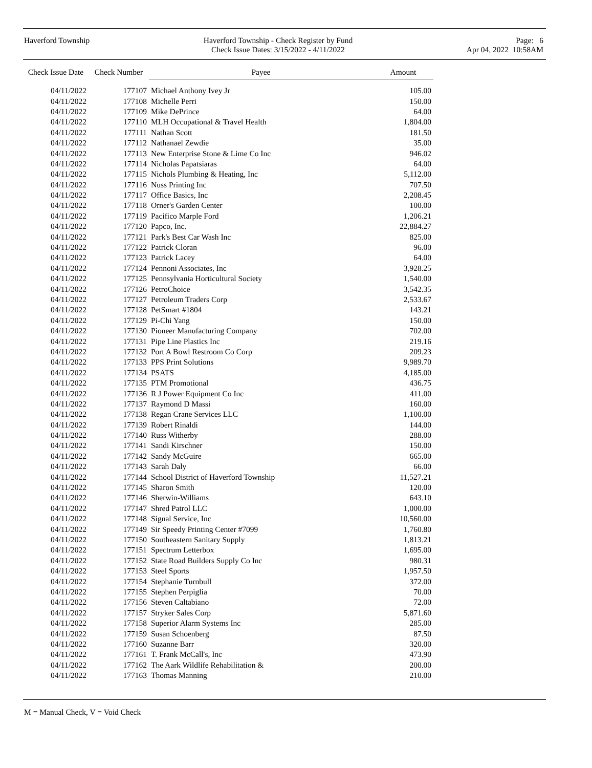Haverford Township Haverford Township - Check Register by Fund
Check Issue Dates: 3/15/2022 - 4/11/2022
Page: 6
Apr 04, 2022 10:58AM
| Check Issue Date | Check Number | Payee | Amount |
| --- | --- | --- | --- |
| 04/11/2022 | 177107 | Michael Anthony Ivey Jr | 105.00 |
| 04/11/2022 | 177108 | Michelle Perri | 150.00 |
| 04/11/2022 | 177109 | Mike DePrince | 64.00 |
| 04/11/2022 | 177110 | MLH Occupational & Travel Health | 1,804.00 |
| 04/11/2022 | 177111 | Nathan Scott | 181.50 |
| 04/11/2022 | 177112 | Nathanael Zewdie | 35.00 |
| 04/11/2022 | 177113 | New Enterprise Stone & Lime Co Inc | 946.02 |
| 04/11/2022 | 177114 | Nicholas Papatsiaras | 64.00 |
| 04/11/2022 | 177115 | Nichols Plumbing & Heating, Inc | 5,112.00 |
| 04/11/2022 | 177116 | Nuss Printing Inc | 707.50 |
| 04/11/2022 | 177117 | Office Basics, Inc | 2,208.45 |
| 04/11/2022 | 177118 | Orner's Garden Center | 100.00 |
| 04/11/2022 | 177119 | Pacifico Marple Ford | 1,206.21 |
| 04/11/2022 | 177120 | Papco, Inc. | 22,884.27 |
| 04/11/2022 | 177121 | Park's Best Car Wash Inc | 825.00 |
| 04/11/2022 | 177122 | Patrick Cloran | 96.00 |
| 04/11/2022 | 177123 | Patrick Lacey | 64.00 |
| 04/11/2022 | 177124 | Pennoni Associates, Inc | 3,928.25 |
| 04/11/2022 | 177125 | Pennsylvania Horticultural Society | 1,540.00 |
| 04/11/2022 | 177126 | PetroChoice | 3,542.35 |
| 04/11/2022 | 177127 | Petroleum Traders Corp | 2,533.67 |
| 04/11/2022 | 177128 | PetSmart #1804 | 143.21 |
| 04/11/2022 | 177129 | Pi-Chi Yang | 150.00 |
| 04/11/2022 | 177130 | Pioneer Manufacturing Company | 702.00 |
| 04/11/2022 | 177131 | Pipe Line Plastics Inc | 219.16 |
| 04/11/2022 | 177132 | Port A Bowl Restroom Co Corp | 209.23 |
| 04/11/2022 | 177133 | PPS Print Solutions | 9,989.70 |
| 04/11/2022 | 177134 | PSATS | 4,185.00 |
| 04/11/2022 | 177135 | PTM Promotional | 436.75 |
| 04/11/2022 | 177136 | R J Power Equipment Co Inc | 411.00 |
| 04/11/2022 | 177137 | Raymond D Massi | 160.00 |
| 04/11/2022 | 177138 | Regan Crane Services LLC | 1,100.00 |
| 04/11/2022 | 177139 | Robert Rinaldi | 144.00 |
| 04/11/2022 | 177140 | Russ Witherby | 288.00 |
| 04/11/2022 | 177141 | Sandi Kirschner | 150.00 |
| 04/11/2022 | 177142 | Sandy McGuire | 665.00 |
| 04/11/2022 | 177143 | Sarah Daly | 66.00 |
| 04/11/2022 | 177144 | School District of Haverford Township | 11,527.21 |
| 04/11/2022 | 177145 | Sharon Smith | 120.00 |
| 04/11/2022 | 177146 | Sherwin-Williams | 643.10 |
| 04/11/2022 | 177147 | Shred Patrol LLC | 1,000.00 |
| 04/11/2022 | 177148 | Signal Service, Inc | 10,560.00 |
| 04/11/2022 | 177149 | Sir Speedy Printing Center #7099 | 1,760.80 |
| 04/11/2022 | 177150 | Southeastern Sanitary Supply | 1,813.21 |
| 04/11/2022 | 177151 | Spectrum Letterbox | 1,695.00 |
| 04/11/2022 | 177152 | State Road Builders Supply Co Inc | 980.31 |
| 04/11/2022 | 177153 | Steel Sports | 1,957.50 |
| 04/11/2022 | 177154 | Stephanie Turnbull | 372.00 |
| 04/11/2022 | 177155 | Stephen Perpiglia | 70.00 |
| 04/11/2022 | 177156 | Steven Caltabiano | 72.00 |
| 04/11/2022 | 177157 | Stryker Sales Corp | 5,871.60 |
| 04/11/2022 | 177158 | Superior Alarm Systems Inc | 285.00 |
| 04/11/2022 | 177159 | Susan Schoenberg | 87.50 |
| 04/11/2022 | 177160 | Suzanne Barr | 320.00 |
| 04/11/2022 | 177161 | T. Frank McCall's, Inc | 473.90 |
| 04/11/2022 | 177162 | The Aark Wildlife Rehabilitation & | 200.00 |
| 04/11/2022 | 177163 | Thomas Manning | 210.00 |
M = Manual Check, V = Void Check